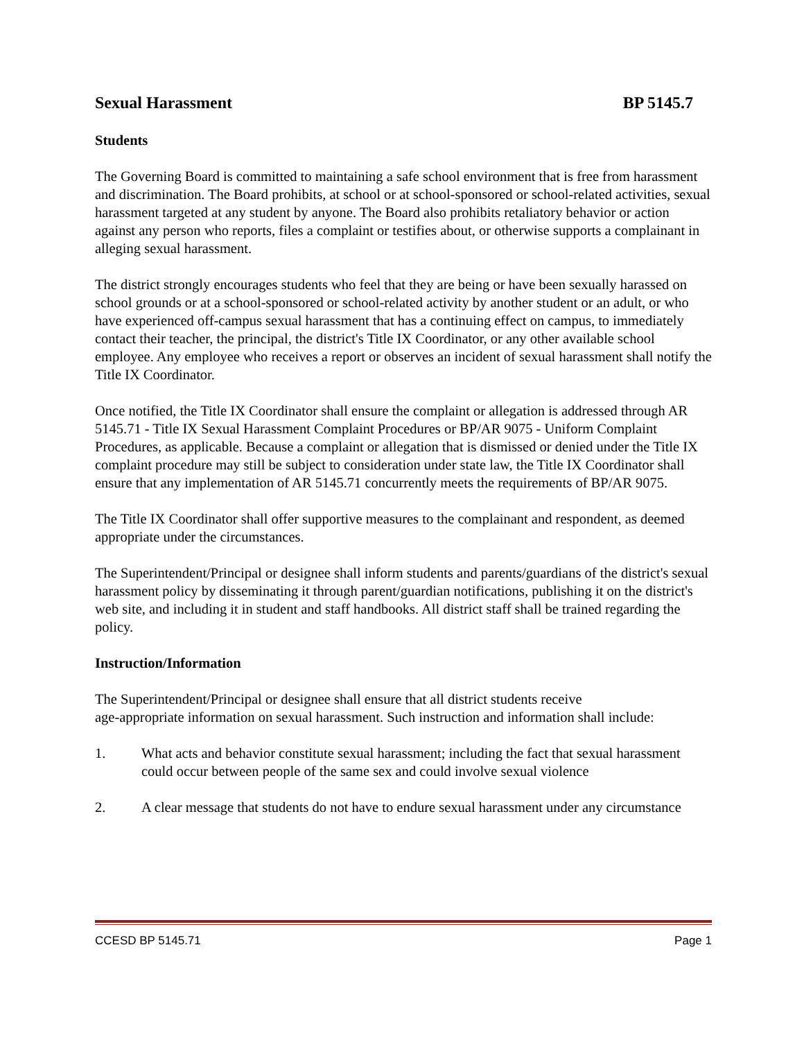Sexual Harassment BP 5145.7
Students
The Governing Board is committed to maintaining a safe school environment that is free from harassment and discrimination. The Board prohibits, at school or at school-sponsored or school-related activities, sexual harassment targeted at any student by anyone. The Board also prohibits retaliatory behavior or action against any person who reports, files a complaint or testifies about, or otherwise supports a complainant in alleging sexual harassment.
The district strongly encourages students who feel that they are being or have been sexually harassed on school grounds or at a school-sponsored or school-related activity by another student or an adult, or who have experienced off-campus sexual harassment that has a continuing effect on campus, to immediately contact their teacher, the principal, the district's Title IX Coordinator, or any other available school employee. Any employee who receives a report or observes an incident of sexual harassment shall notify the Title IX Coordinator.
Once notified, the Title IX Coordinator shall ensure the complaint or allegation is addressed through AR 5145.71 - Title IX Sexual Harassment Complaint Procedures or BP/AR 9075 - Uniform Complaint Procedures, as applicable. Because a complaint or allegation that is dismissed or denied under the Title IX complaint procedure may still be subject to consideration under state law, the Title IX Coordinator shall ensure that any implementation of AR 5145.71 concurrently meets the requirements of BP/AR 9075.
The Title IX Coordinator shall offer supportive measures to the complainant and respondent, as deemed appropriate under the circumstances.
The Superintendent/Principal or designee shall inform students and parents/guardians of the district's sexual harassment policy by disseminating it through parent/guardian notifications, publishing it on the district's web site, and including it in student and staff handbooks. All district staff shall be trained regarding the policy.
Instruction/Information
The Superintendent/Principal or designee shall ensure that all district students receive
age-appropriate information on sexual harassment. Such instruction and information shall include:
1. What acts and behavior constitute sexual harassment; including the fact that sexual harassment could occur between people of the same sex and could involve sexual violence
2. A clear message that students do not have to endure sexual harassment under any circumstance
CCESD BP 5145.71 Page 1